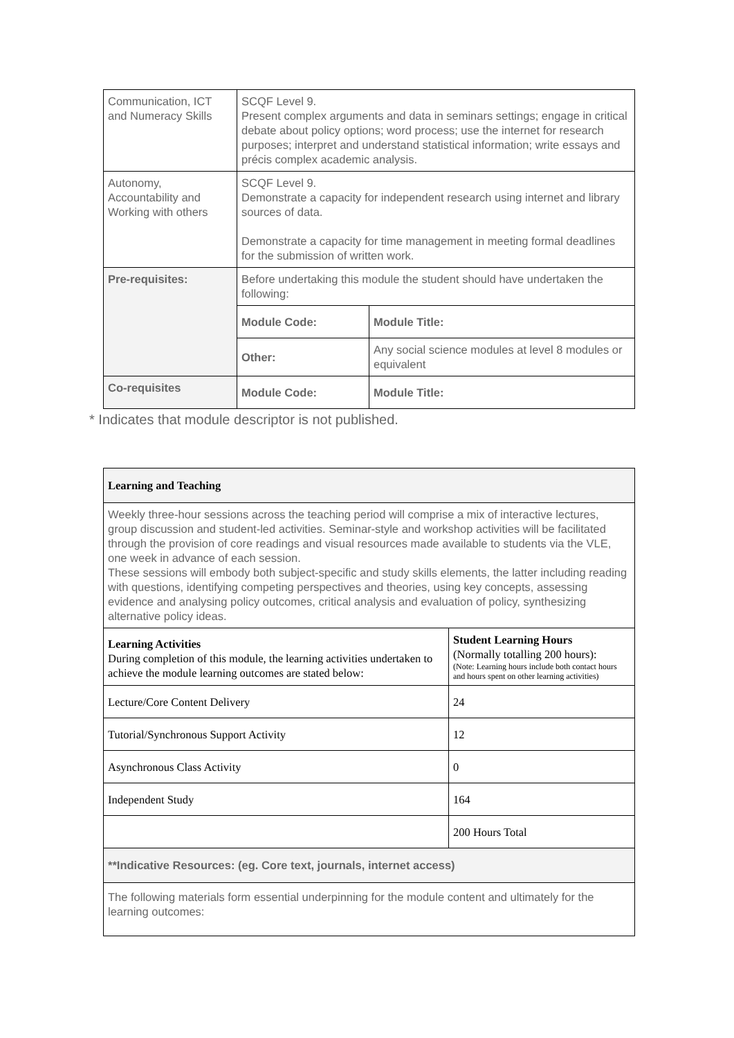| Communication, ICT and Numeracy Skills | SCQF Level 9. Present complex arguments and data in seminars settings; engage in critical debate about policy options; word process; use the internet for research purposes; interpret and understand statistical information; write essays and précis complex academic analysis. | |
| Autonomy, Accountability and Working with others | SCQF Level 9. Demonstrate a capacity for independent research using internet and library sources of data. Demonstrate a capacity for time management in meeting formal deadlines for the submission of written work. | |
| Pre-requisites: | Before undertaking this module the student should have undertaken the following: | |
| | Module Code: | Module Title: |
| | Other: | Any social science modules at level 8 modules or equivalent |
| Co-requisites | Module Code: | Module Title: |
* Indicates that module descriptor is not published.
| Learning and Teaching | |
| Weekly three-hour sessions across the teaching period will comprise a mix of interactive lectures, group discussion and student-led activities. Seminar-style and workshop activities will be facilitated through the provision of core readings and visual resources made available to students via the VLE, one week in advance of each session. These sessions will embody both subject-specific and study skills elements, the latter including reading with questions, identifying competing perspectives and theories, using key concepts, assessing evidence and analysing policy outcomes, critical analysis and evaluation of policy, synthesizing alternative policy ideas. | |
| Learning Activities During completion of this module, the learning activities undertaken to achieve the module learning outcomes are stated below: | Student Learning Hours (Normally totalling 200 hours): (Note: Learning hours include both contact hours and hours spent on other learning activities) |
| Lecture/Core Content Delivery | 24 |
| Tutorial/Synchronous Support Activity | 12 |
| Asynchronous Class Activity | 0 |
| Independent Study | 164 |
| | 200 Hours Total |
| **Indicative Resources: (eg. Core text, journals, internet access) | |
| The following materials form essential underpinning for the module content and ultimately for the learning outcomes: | |